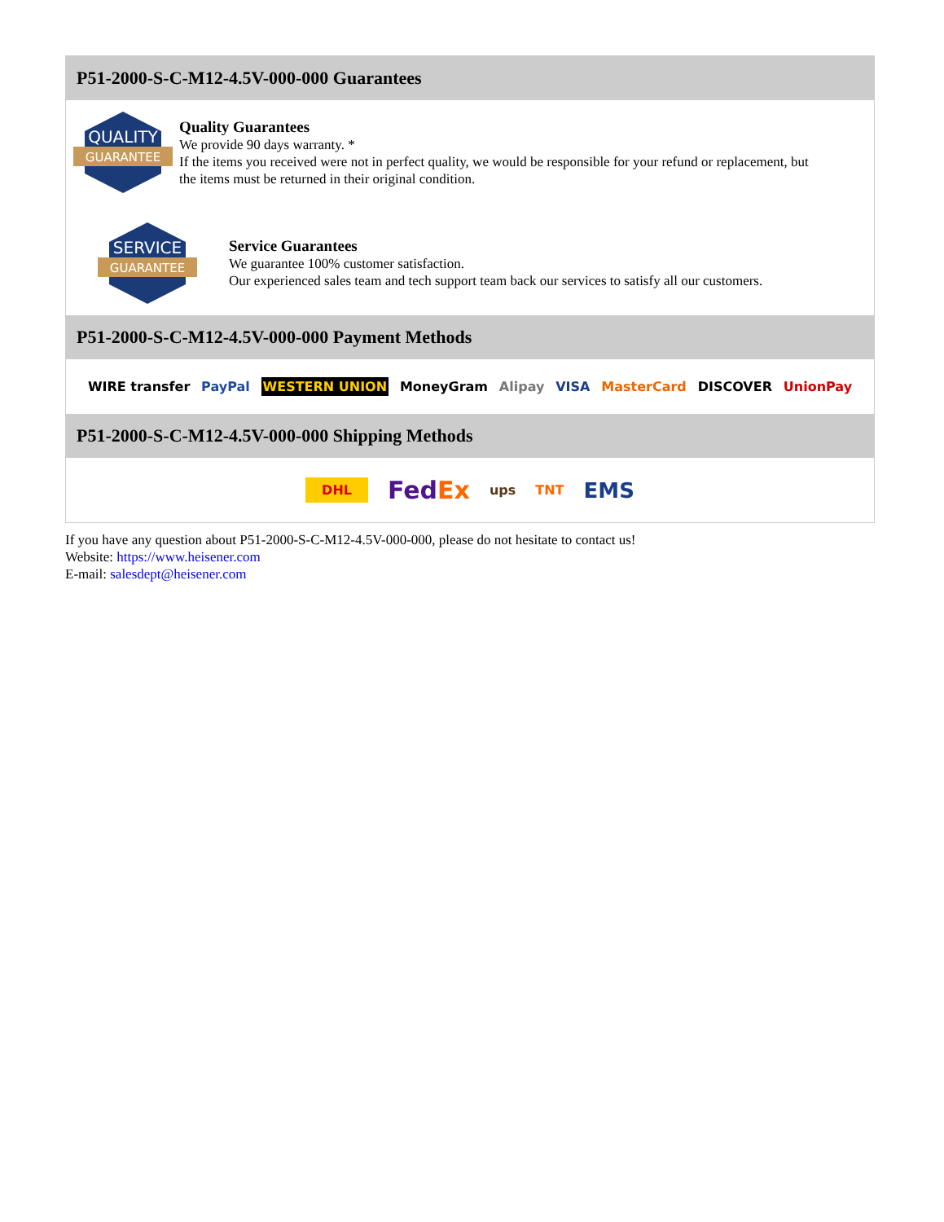P51-2000-S-C-M12-4.5V-000-000 Guarantees
QUALITY
GUARANTEE
Quality Guarantees
We provide 90 days warranty. *
If the items you received were not in perfect quality, we would be responsible for your refund or replacement, but the items must be returned in their original condition.
SERVICE
GUARANTEE
Service Guarantees
We guarantee 100% customer satisfaction.
Our experienced sales team and tech support team back our services to satisfy all our customers.
P51-2000-S-C-M12-4.5V-000-000 Payment Methods
WIRE transfer PayPal WESTERN UNION MoneyGram Alipay VISA MasterCard DISCOVER UnionPay
P51-2000-S-C-M12-4.5V-000-000 Shipping Methods
DHL FedEx ups TNT EMS
If you have any question about P51-2000-S-C-M12-4.5V-000-000, please do not hesitate to contact us!
Website: https://www.heisener.com
E-mail: salesdept@heisener.com